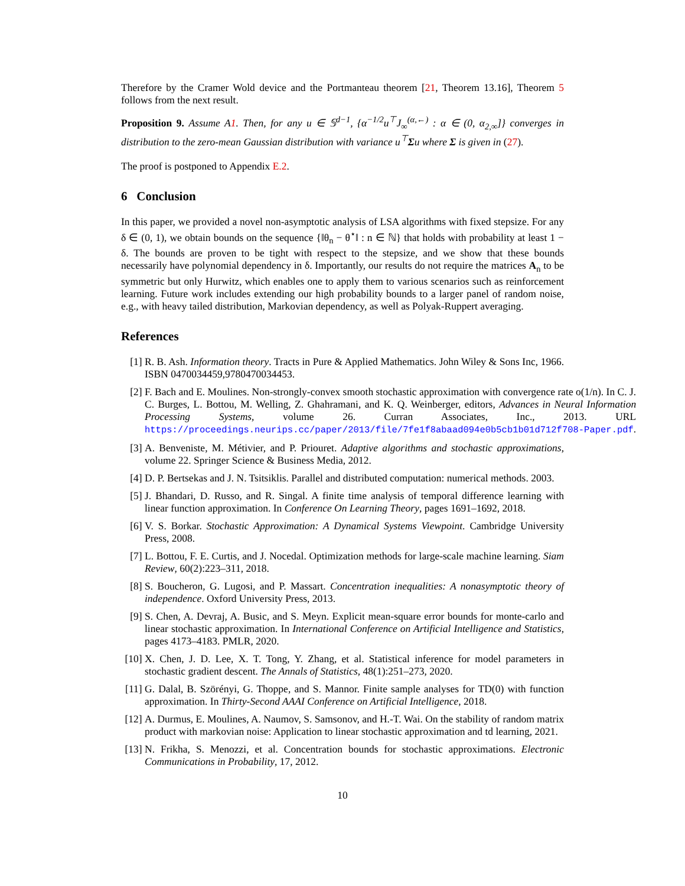Therefore by the Cramer Wold device and the Portmanteau theorem [21, Theorem 13.16], Theorem 5 follows from the next result.
Proposition 9. Assume A1. Then, for any u ∈ 𝕊<sup>d−1</sup>, {α<sup>−1/2</sup>u<sup>⊤</sup>J<sub>∞</sub><sup>(α,←)</sup> : α ∈ (0, α<sub>2,∞</sub>]} converges in distribution to the zero-mean Gaussian distribution with variance u<sup>⊤</sup>Σu where Σ is given in (27).
The proof is postponed to Appendix E.2.
6 Conclusion
In this paper, we provided a novel non-asymptotic analysis of LSA algorithms with fixed stepsize. For any δ ∈ (0, 1), we obtain bounds on the sequence {‖θ<sub>n</sub> − θ<sup>⋆</sup>‖ : n ∈ ℕ} that holds with probability at least 1 − δ. The bounds are proven to be tight with respect to the stepsize, and we show that these bounds necessarily have polynomial dependency in δ. Importantly, our results do not require the matrices A<sub>n</sub> to be symmetric but only Hurwitz, which enables one to apply them to various scenarios such as reinforcement learning. Future work includes extending our high probability bounds to a larger panel of random noise, e.g., with heavy tailed distribution, Markovian dependency, as well as Polyak-Ruppert averaging.
References
[1] R. B. Ash. Information theory. Tracts in Pure & Applied Mathematics. John Wiley & Sons Inc, 1966. ISBN 0470034459,9780470034453.
[2] F. Bach and E. Moulines. Non-strongly-convex smooth stochastic approximation with convergence rate o(1/n). In C. J. C. Burges, L. Bottou, M. Welling, Z. Ghahramani, and K. Q. Weinberger, editors, Advances in Neural Information Processing Systems, volume 26. Curran Associates, Inc., 2013. URL https://proceedings.neurips.cc/paper/2013/file/7fe1f8abaad094e0b5cb1b01d712f708-Paper.pdf.
[3] A. Benveniste, M. Métivier, and P. Priouret. Adaptive algorithms and stochastic approximations, volume 22. Springer Science & Business Media, 2012.
[4] D. P. Bertsekas and J. N. Tsitsiklis. Parallel and distributed computation: numerical methods. 2003.
[5] J. Bhandari, D. Russo, and R. Singal. A finite time analysis of temporal difference learning with linear function approximation. In Conference On Learning Theory, pages 1691–1692, 2018.
[6] V. S. Borkar. Stochastic Approximation: A Dynamical Systems Viewpoint. Cambridge University Press, 2008.
[7] L. Bottou, F. E. Curtis, and J. Nocedal. Optimization methods for large-scale machine learning. Siam Review, 60(2):223–311, 2018.
[8] S. Boucheron, G. Lugosi, and P. Massart. Concentration inequalities: A nonasymptotic theory of independence. Oxford University Press, 2013.
[9] S. Chen, A. Devraj, A. Busic, and S. Meyn. Explicit mean-square error bounds for monte-carlo and linear stochastic approximation. In International Conference on Artificial Intelligence and Statistics, pages 4173–4183. PMLR, 2020.
[10] X. Chen, J. D. Lee, X. T. Tong, Y. Zhang, et al. Statistical inference for model parameters in stochastic gradient descent. The Annals of Statistics, 48(1):251–273, 2020.
[11] G. Dalal, B. Szörényi, G. Thoppe, and S. Mannor. Finite sample analyses for TD(0) with function approximation. In Thirty-Second AAAI Conference on Artificial Intelligence, 2018.
[12] A. Durmus, E. Moulines, A. Naumov, S. Samsonov, and H.-T. Wai. On the stability of random matrix product with markovian noise: Application to linear stochastic approximation and td learning, 2021.
[13] N. Frikha, S. Menozzi, et al. Concentration bounds for stochastic approximations. Electronic Communications in Probability, 17, 2012.
10